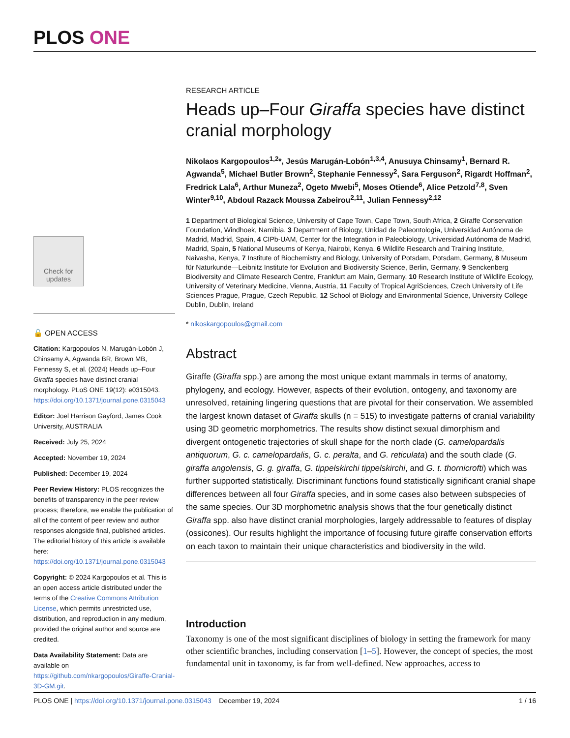PLOS ONE
Check for updates
🔓 OPEN ACCESS
Citation: Kargopoulos N, Marugán-Lobón J, Chinsamy A, Agwanda BR, Brown MB, Fennessy S, et al. (2024) Heads up–Four Giraffa species have distinct cranial morphology. PLoS ONE 19(12): e0315043. https://doi.org/10.1371/journal.pone.0315043
Editor: Joel Harrison Gayford, James Cook University, AUSTRALIA
Received: July 25, 2024
Accepted: November 19, 2024
Published: December 19, 2024
Peer Review History: PLOS recognizes the benefits of transparency in the peer review process; therefore, we enable the publication of all of the content of peer review and author responses alongside final, published articles. The editorial history of this article is available here: https://doi.org/10.1371/journal.pone.0315043
Copyright: © 2024 Kargopoulos et al. This is an open access article distributed under the terms of the Creative Commons Attribution License, which permits unrestricted use, distribution, and reproduction in any medium, provided the original author and source are credited.
Data Availability Statement: Data are available on https://github.com/nkargopoulos/Giraffe-Cranial-3D-GM.git.
RESEARCH ARTICLE
Heads up–Four Giraffa species have distinct cranial morphology
Nikolaos Kargopoulos<sup>1,2</sup>*, Jesús Marugán-Lobón<sup>1,3,4</sup>, Anusuya Chinsamy<sup>1</sup>, Bernard R. Agwanda<sup>5</sup>, Michael Butler Brown<sup>2</sup>, Stephanie Fennessy<sup>2</sup>, Sara Ferguson<sup>2</sup>, Rigardt Hoffman<sup>2</sup>, Fredrick Lala<sup>6</sup>, Arthur Muneza<sup>2</sup>, Ogeto Mwebi<sup>5</sup>, Moses Otiende<sup>6</sup>, Alice Petzold<sup>7,8</sup>, Sven Winter<sup>9,10</sup>, Abdoul Razack Moussa Zabeirou<sup>2,11</sup>, Julian Fennessy<sup>2,12</sup>
1 Department of Biological Science, University of Cape Town, Cape Town, South Africa, 2 Giraffe Conservation Foundation, Windhoek, Namibia, 3 Department of Biology, Unidad de Paleontología, Universidad Autónoma de Madrid, Madrid, Spain, 4 CIPb-UAM, Center for the Integration in Paleobiology, Universidad Autónoma de Madrid, Madrid, Spain, 5 National Museums of Kenya, Nairobi, Kenya, 6 Wildlife Research and Training Institute, Naivasha, Kenya, 7 Institute of Biochemistry and Biology, University of Potsdam, Potsdam, Germany, 8 Museum für Naturkunde—Leibnitz Institute for Evolution and Biodiversity Science, Berlin, Germany, 9 Senckenberg Biodiversity and Climate Research Centre, Frankfurt am Main, Germany, 10 Research Institute of Wildlife Ecology, University of Veterinary Medicine, Vienna, Austria, 11 Faculty of Tropical AgriSciences, Czech University of Life Sciences Prague, Prague, Czech Republic, 12 School of Biology and Environmental Science, University College Dublin, Dublin, Ireland
* nikoskargopoulos@gmail.com
Abstract
Giraffe (Giraffa spp.) are among the most unique extant mammals in terms of anatomy, phylogeny, and ecology. However, aspects of their evolution, ontogeny, and taxonomy are unresolved, retaining lingering questions that are pivotal for their conservation. We assembled the largest known dataset of Giraffa skulls (n = 515) to investigate patterns of cranial variability using 3D geometric morphometrics. The results show distinct sexual dimorphism and divergent ontogenetic trajectories of skull shape for the north clade (G. camelopardalis antiquorum, G. c. camelopardalis, G. c. peralta, and G. reticulata) and the south clade (G. giraffa angolensis, G. g. giraffa, G. tippelskirchi tippelskirchi, and G. t. thornicrofti) which was further supported statistically. Discriminant functions found statistically significant cranial shape differences between all four Giraffa species, and in some cases also between subspecies of the same species. Our 3D morphometric analysis shows that the four genetically distinct Giraffa spp. also have distinct cranial morphologies, largely addressable to features of display (ossicones). Our results highlight the importance of focusing future giraffe conservation efforts on each taxon to maintain their unique characteristics and biodiversity in the wild.
Introduction
Taxonomy is one of the most significant disciplines of biology in setting the framework for many other scientific branches, including conservation [1–5]. However, the concept of species, the most fundamental unit in taxonomy, is far from well-defined. New approaches, access to
PLOS ONE | https://doi.org/10.1371/journal.pone.0315043 December 19, 2024 1 / 16